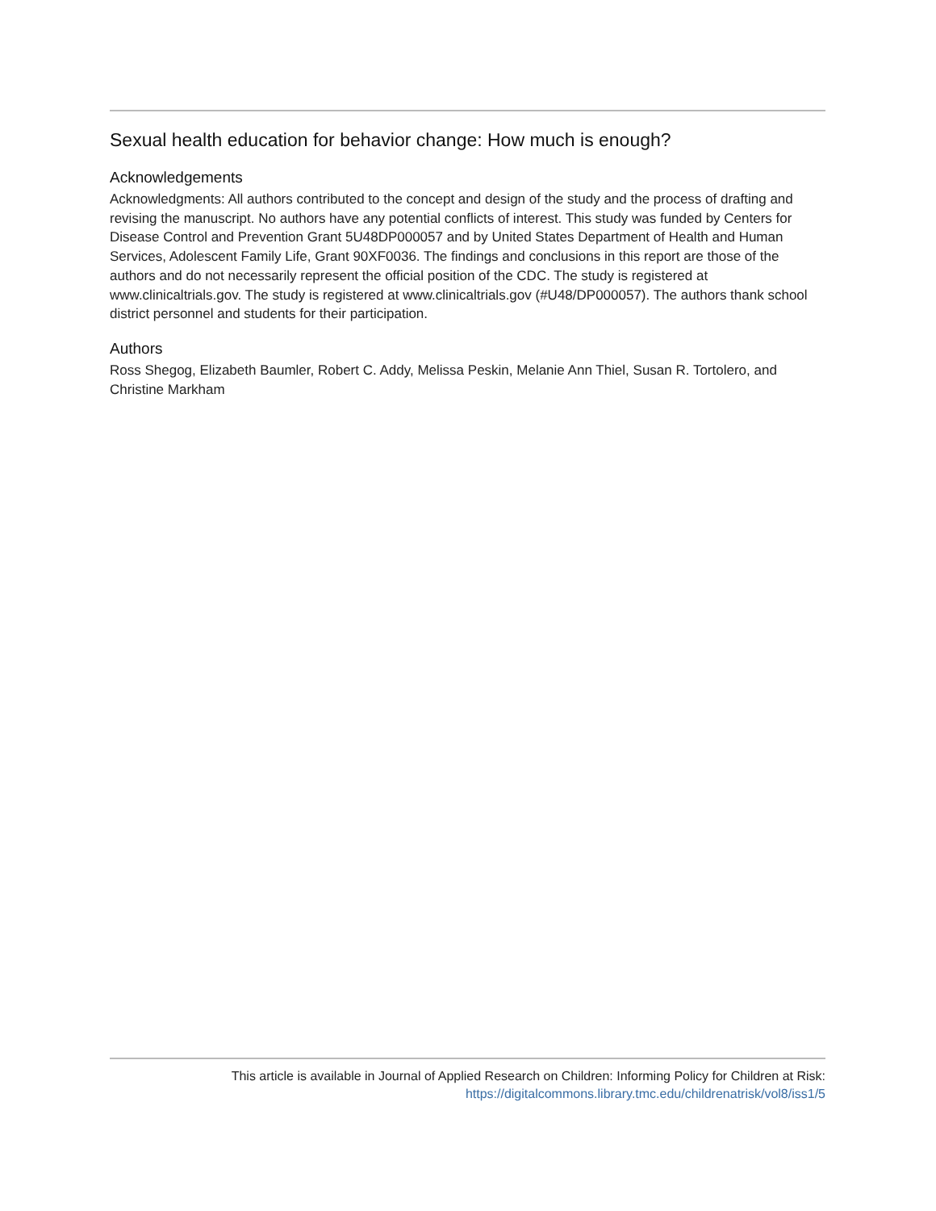Sexual health education for behavior change: How much is enough?
Acknowledgements
Acknowledgments: All authors contributed to the concept and design of the study and the process of drafting and revising the manuscript. No authors have any potential conflicts of interest. This study was funded by Centers for Disease Control and Prevention Grant 5U48DP000057 and by United States Department of Health and Human Services, Adolescent Family Life, Grant 90XF0036. The findings and conclusions in this report are those of the authors and do not necessarily represent the official position of the CDC. The study is registered at www.clinicaltrials.gov. The study is registered at www.clinicaltrials.gov (#U48/DP000057). The authors thank school district personnel and students for their participation.
Authors
Ross Shegog, Elizabeth Baumler, Robert C. Addy, Melissa Peskin, Melanie Ann Thiel, Susan R. Tortolero, and Christine Markham
This article is available in Journal of Applied Research on Children: Informing Policy for Children at Risk:
https://digitalcommons.library.tmc.edu/childrenatrisk/vol8/iss1/5